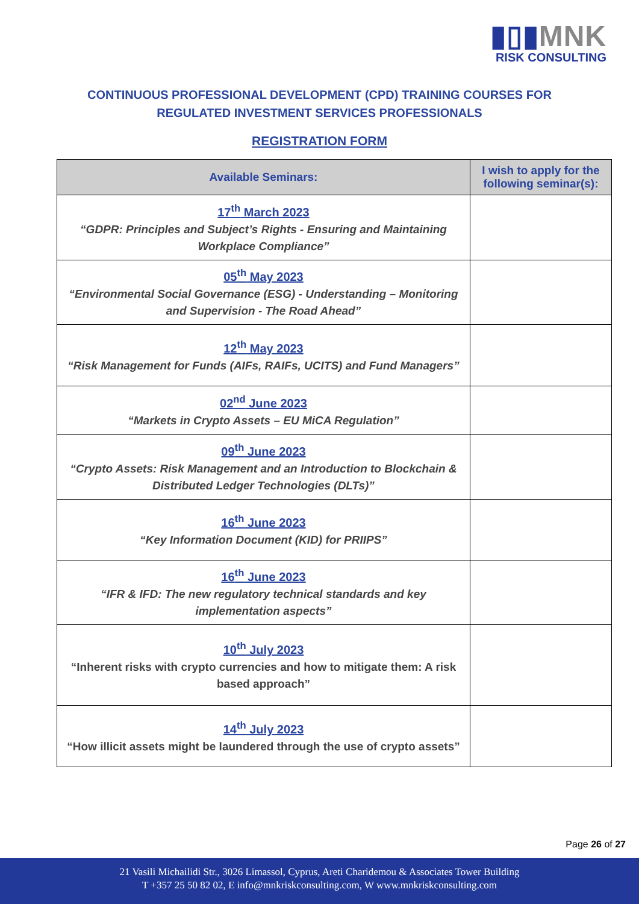▮▯▮MNK
RISK CONSULTING
CONTINUOUS PROFESSIONAL DEVELOPMENT (CPD) TRAINING COURSES FOR
REGULATED INVESTMENT SERVICES PROFESSIONALS
REGISTRATION FORM
| Available Seminars: | I wish to apply for the following seminar(s): |
| --- | --- |
| 17<sup>th</sup> March 2023 “GDPR: Principles and Subject’s Rights - Ensuring and Maintaining Workplace Compliance” | |
| 05<sup>th</sup> May 2023 “Environmental Social Governance (ESG) - Understanding – Monitoring and Supervision - The Road Ahead” | |
| 12<sup>th</sup> May 2023 “Risk Management for Funds (AIFs, RAIFs, UCITS) and Fund Managers” | |
| 02<sup>nd</sup> June 2023 “Markets in Crypto Assets – EU MiCA Regulation” | |
| 09<sup>th</sup> June 2023 “Crypto Assets: Risk Management and an Introduction to Blockchain & Distributed Ledger Technologies (DLTs)” | |
| 16<sup>th</sup> June 2023 “Key Information Document (KID) for PRIIPS” | |
| 16<sup>th</sup> June 2023 “IFR & IFD: The new regulatory technical standards and key implementation aspects” | |
| 10<sup>th</sup> July 2023 “Inherent risks with crypto currencies and how to mitigate them: A risk based approach” | |
| 14<sup>th</sup> July 2023 “How illicit assets might be laundered through the use of crypto assets” | |
Page 26 of 27
21 Vasili Michailidi Str., 3026 Limassol, Cyprus, Areti Charidemou & Associates Tower Building
T +357 25 50 82 02, E info@mnkriskconsulting.com, W www.mnkriskconsulting.com